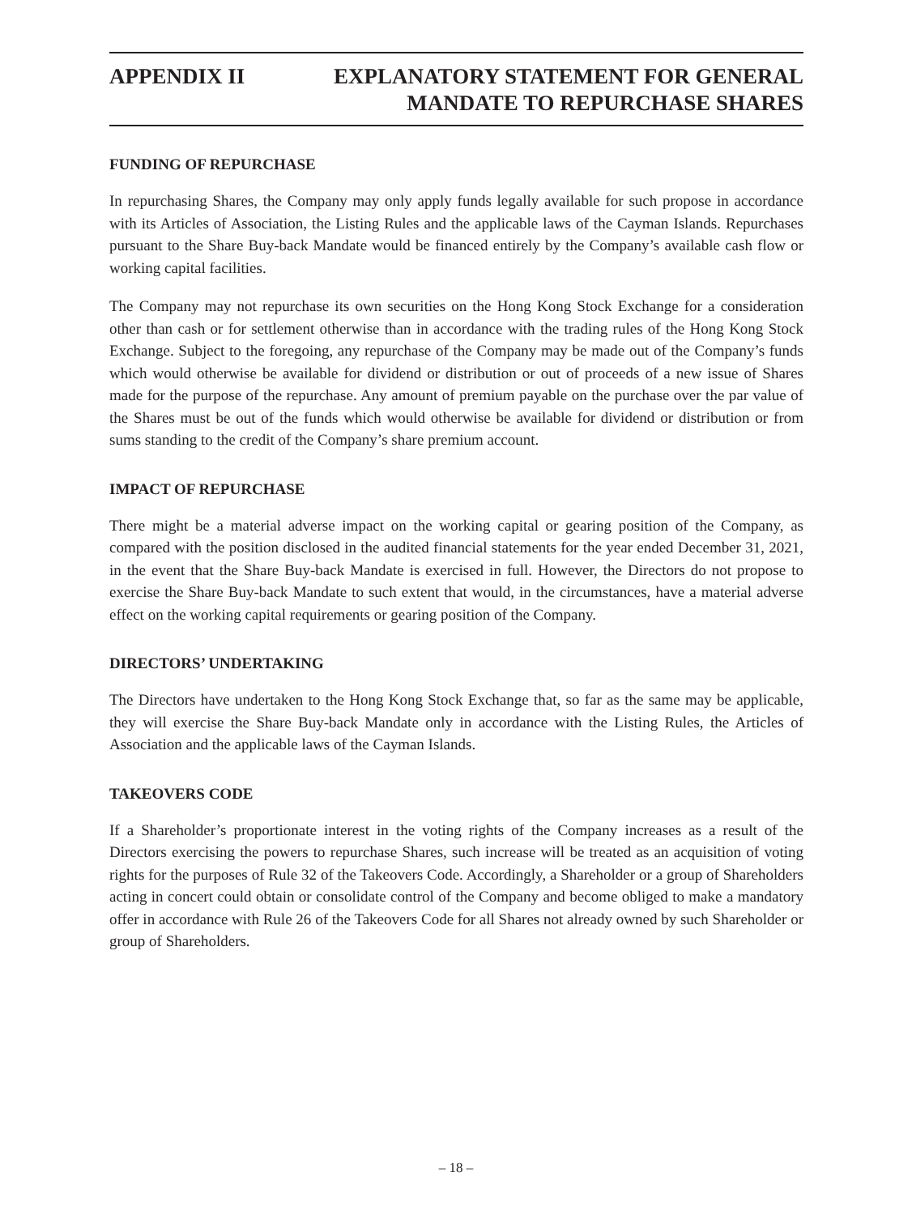APPENDIX II EXPLANATORY STATEMENT FOR GENERAL
MANDATE TO REPURCHASE SHARES
FUNDING OF REPURCHASE
In repurchasing Shares, the Company may only apply funds legally available for such propose in accordance with its Articles of Association, the Listing Rules and the applicable laws of the Cayman Islands. Repurchases pursuant to the Share Buy-back Mandate would be financed entirely by the Company’s available cash flow or working capital facilities.
The Company may not repurchase its own securities on the Hong Kong Stock Exchange for a consideration other than cash or for settlement otherwise than in accordance with the trading rules of the Hong Kong Stock Exchange. Subject to the foregoing, any repurchase of the Company may be made out of the Company’s funds which would otherwise be available for dividend or distribution or out of proceeds of a new issue of Shares made for the purpose of the repurchase. Any amount of premium payable on the purchase over the par value of the Shares must be out of the funds which would otherwise be available for dividend or distribution or from sums standing to the credit of the Company’s share premium account.
IMPACT OF REPURCHASE
There might be a material adverse impact on the working capital or gearing position of the Company, as compared with the position disclosed in the audited financial statements for the year ended December 31, 2021, in the event that the Share Buy-back Mandate is exercised in full. However, the Directors do not propose to exercise the Share Buy-back Mandate to such extent that would, in the circumstances, have a material adverse effect on the working capital requirements or gearing position of the Company.
DIRECTORS’ UNDERTAKING
The Directors have undertaken to the Hong Kong Stock Exchange that, so far as the same may be applicable, they will exercise the Share Buy-back Mandate only in accordance with the Listing Rules, the Articles of Association and the applicable laws of the Cayman Islands.
TAKEOVERS CODE
If a Shareholder’s proportionate interest in the voting rights of the Company increases as a result of the Directors exercising the powers to repurchase Shares, such increase will be treated as an acquisition of voting rights for the purposes of Rule 32 of the Takeovers Code. Accordingly, a Shareholder or a group of Shareholders acting in concert could obtain or consolidate control of the Company and become obliged to make a mandatory offer in accordance with Rule 26 of the Takeovers Code for all Shares not already owned by such Shareholder or group of Shareholders.
– 18 –